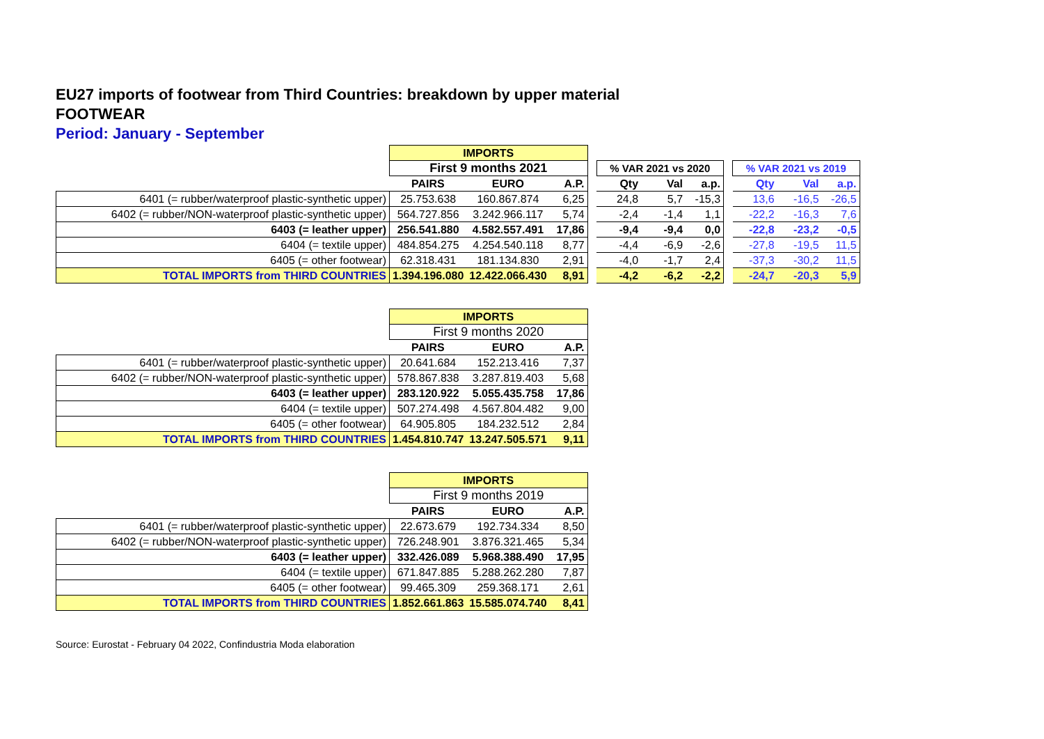EU27 imports of footwear from Third Countries: breakdown by upper material
FOOTWEAR
Period: January - September
| | IMPORTS | | | | | | | | | | |
| | First 9 months 2021 | | | | % VAR 2021 vs 2020 | | | | % VAR 2021 vs 2019 | | |
| | PAIRS | EURO | A.P. | | Qty | Val | a.p. | | Qty | Val | a.p. |
| 6401 (= rubber/waterproof plastic-synthetic upper) | 25.753.638 | 160.867.874 | 6,25 | | 24,8 | 5,7 | -15,3 | | 13,6 | -16,5 | -26,5 |
| 6402 (= rubber/NON-waterproof plastic-synthetic upper) | 564.727.856 | 3.242.966.117 | 5,74 | | -2,4 | -1,4 | 1,1 | | -22,2 | -16,3 | 7,6 |
| 6403 (= leather upper) | 256.541.880 | 4.582.557.491 | 17,86 | | -9,4 | -9,4 | 0,0 | | -22,8 | -23,2 | -0,5 |
| 6404 (= textile upper) | 484.854.275 | 4.254.540.118 | 8,77 | | -4,4 | -6,9 | -2,6 | | -27,8 | -19,5 | 11,5 |
| 6405 (= other footwear) | 62.318.431 | 181.134.830 | 2,91 | | -4,0 | -1,7 | 2,4 | | -37,3 | -30,2 | 11,5 |
| TOTAL IMPORTS from THIRD COUNTRIES | 1.394.196.080 | 12.422.066.430 | 8,91 | | -4,2 | -6,2 | -2,2 | | -24,7 | -20,3 | 5,9 |
| | IMPORTS | | |
| | First 9 months 2020 | | |
| | PAIRS | EURO | A.P. |
| 6401 (= rubber/waterproof plastic-synthetic upper) | 20.641.684 | 152.213.416 | 7,37 |
| 6402 (= rubber/NON-waterproof plastic-synthetic upper) | 578.867.838 | 3.287.819.403 | 5,68 |
| 6403 (= leather upper) | 283.120.922 | 5.055.435.758 | 17,86 |
| 6404 (= textile upper) | 507.274.498 | 4.567.804.482 | 9,00 |
| 6405 (= other footwear) | 64.905.805 | 184.232.512 | 2,84 |
| TOTAL IMPORTS from THIRD COUNTRIES | 1.454.810.747 | 13.247.505.571 | 9,11 |
| | IMPORTS | | |
| | First 9 months 2019 | | |
| | PAIRS | EURO | A.P. |
| 6401 (= rubber/waterproof plastic-synthetic upper) | 22.673.679 | 192.734.334 | 8,50 |
| 6402 (= rubber/NON-waterproof plastic-synthetic upper) | 726.248.901 | 3.876.321.465 | 5,34 |
| 6403 (= leather upper) | 332.426.089 | 5.968.388.490 | 17,95 |
| 6404 (= textile upper) | 671.847.885 | 5.288.262.280 | 7,87 |
| 6405 (= other footwear) | 99.465.309 | 259.368.171 | 2,61 |
| TOTAL IMPORTS from THIRD COUNTRIES | 1.852.661.863 | 15.585.074.740 | 8,41 |
Source: Eurostat - February 04 2022, Confindustria Moda elaboration